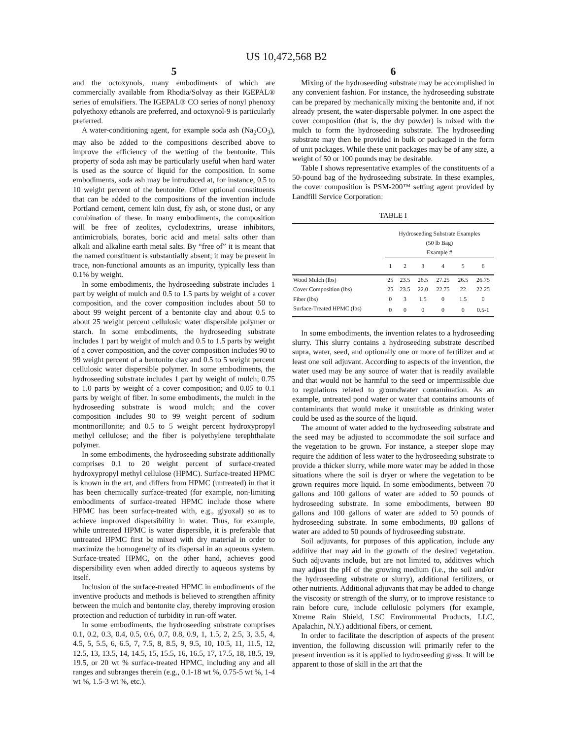US 10,472,568 B2
5
and the octoxynols, many embodiments of which are commercially available from Rhodia/Solvay as their IGEPAL® series of emulsifiers. The IGEPAL® CO series of nonyl phenoxy polyethoxy ethanols are preferred, and octoxynol-9 is particularly preferred.
A water-conditioning agent, for example soda ash (Na<sub>2</sub>CO<sub>3</sub>), may also be added to the compositions described above to improve the efficiency of the wetting of the bentonite. This property of soda ash may be particularly useful when hard water is used as the source of liquid for the composition. In some embodiments, soda ash may be introduced at, for instance, 0.5 to 10 weight percent of the bentonite. Other optional constituents that can be added to the compositions of the invention include Portland cement, cement kiln dust, fly ash, or stone dust, or any combination of these. In many embodiments, the composition will be free of zeolites, cyclodextrins, urease inhibitors, antimicrobials, borates, boric acid and metal salts other than alkali and alkaline earth metal salts. By “free of” it is meant that the named constituent is substantially absent; it may be present in trace, non-functional amounts as an impurity, typically less than 0.1% by weight.
In some embodiments, the hydroseeding substrate includes 1 part by weight of mulch and 0.5 to 1.5 parts by weight of a cover composition, and the cover composition includes about 50 to about 99 weight percent of a bentonite clay and about 0.5 to about 25 weight percent cellulosic water dispersible polymer or starch. In some embodiments, the hydroseeding substrate includes 1 part by weight of mulch and 0.5 to 1.5 parts by weight of a cover composition, and the cover composition includes 90 to 99 weight percent of a bentonite clay and 0.5 to 5 weight percent cellulosic water dispersible polymer. In some embodiments, the hydroseeding substrate includes 1 part by weight of mulch; 0.75 to 1.0 parts by weight of a cover composition; and 0.05 to 0.1 parts by weight of fiber. In some embodiments, the mulch in the hydroseeding substrate is wood mulch; and the cover composition includes 90 to 99 weight percent of sodium montmorillonite; and 0.5 to 5 weight percent hydroxypropyl methyl cellulose; and the fiber is polyethylene terephthalate polymer.
In some embodiments, the hydroseeding substrate additionally comprises 0.1 to 20 weight percent of surface-treated hydroxypropyl methyl cellulose (HPMC). Surface-treated HPMC is known in the art, and differs from HPMC (untreated) in that it has been chemically surface-treated (for example, non-limiting embodiments of surface-treated HPMC include those where HPMC has been surface-treated with, e.g., glyoxal) so as to achieve improved dispersibility in water. Thus, for example, while untreated HPMC is water dispersible, it is preferable that untreated HPMC first be mixed with dry material in order to maximize the homogeneity of its dispersal in an aqueous system. Surface-treated HPMC, on the other hand, achieves good dispersibility even when added directly to aqueous systems by itself.
Inclusion of the surface-treated HPMC in embodiments of the inventive products and methods is believed to strengthen affinity between the mulch and bentonite clay, thereby improving erosion protection and reduction of turbidity in run-off water.
In some embodiments, the hydroseeding substrate comprises 0.1, 0.2, 0.3, 0.4, 0.5, 0.6, 0.7, 0.8, 0.9, 1, 1.5, 2, 2.5, 3, 3.5, 4, 4.5, 5, 5.5, 6, 6.5, 7, 7.5, 8, 8.5, 9, 9.5, 10, 10.5, 11, 11.5, 12, 12.5, 13, 13.5, 14, 14.5, 15, 15.5, 16, 16.5, 17, 17.5, 18, 18.5, 19, 19.5, or 20 wt % surface-treated HPMC, including any and all ranges and subranges therein (e.g., 0.1-18 wt %, 0.75-5 wt %, 1-4 wt %, 1.5-3 wt %, etc.).
6
Mixing of the hydroseeding substrate may be accomplished in any convenient fashion. For instance, the hydroseeding substrate can be prepared by mechanically mixing the bentonite and, if not already present, the water-dispersable polymer. In one aspect the cover composition (that is, the dry powder) is mixed with the mulch to form the hydroseeding substrate. The hydroseeding substrate may then be provided in bulk or packaged in the form of unit packages. While these unit packages may be of any size, a weight of 50 or 100 pounds may be desirable.
Table I shows representative examples of the constituents of a 50-pound bag of the hydroseeding substrate. In these examples, the cover composition is PSM-200™ setting agent provided by Landfill Service Corporation:
TABLE I
| | Hydroseeding Substrate Examples (50 lb Bag) Example # | | | | | |
| --- | --- | --- | --- | --- | --- | --- |
| | 1 | 2 | 3 | 4 | 5 | 6 |
| Wood Mulch (lbs) | 25 | 23.5 | 26.5 | 27.25 | 26.5 | 26.75 |
| Cover Composition (lbs) | 25 | 23.5 | 22.0 | 22.75 | 22 | 22.25 |
| Fiber (lbs) | 0 | 3 | 1.5 | 0 | 1.5 | 0 |
| Surface-Treated HPMC (lbs) | 0 | 0 | 0 | 0 | 0 | 0.5-1 |
In some embodiments, the invention relates to a hydroseeding slurry. This slurry contains a hydroseeding substrate described supra, water, seed, and optionally one or more of fertilizer and at least one soil adjuvant. According to aspects of the invention, the water used may be any source of water that is readily available and that would not be harmful to the seed or impermissible due to regulations related to groundwater contamination. As an example, untreated pond water or water that contains amounts of contaminants that would make it unsuitable as drinking water could be used as the source of the liquid.
The amount of water added to the hydroseeding substrate and the seed may be adjusted to accommodate the soil surface and the vegetation to be grown. For instance, a steeper slope may require the addition of less water to the hydroseeding substrate to provide a thicker slurry, while more water may be added in those situations where the soil is dryer or where the vegetation to be grown requires more liquid. In some embodiments, between 70 gallons and 100 gallons of water are added to 50 pounds of hydroseeding substrate. In some embodiments, between 80 gallons and 100 gallons of water are added to 50 pounds of hydroseeding substrate. In some embodiments, 80 gallons of water are added to 50 pounds of hydroseeding substrate.
Soil adjuvants, for purposes of this application, include any additive that may aid in the growth of the desired vegetation. Such adjuvants include, but are not limited to, additives which may adjust the pH of the growing medium (i.e., the soil and/or the hydroseeding substrate or slurry), additional fertilizers, or other nutrients. Additional adjuvants that may be added to change the viscosity or strength of the slurry, or to improve resistance to rain before cure, include cellulosic polymers (for example, Xtreme Rain Shield, LSC Environmental Products, LLC, Apalachin, N.Y.) additional fibers, or cement.
In order to facilitate the description of aspects of the present invention, the following discussion will primarily refer to the present invention as it is applied to hydroseeding grass. It will be apparent to those of skill in the art that the